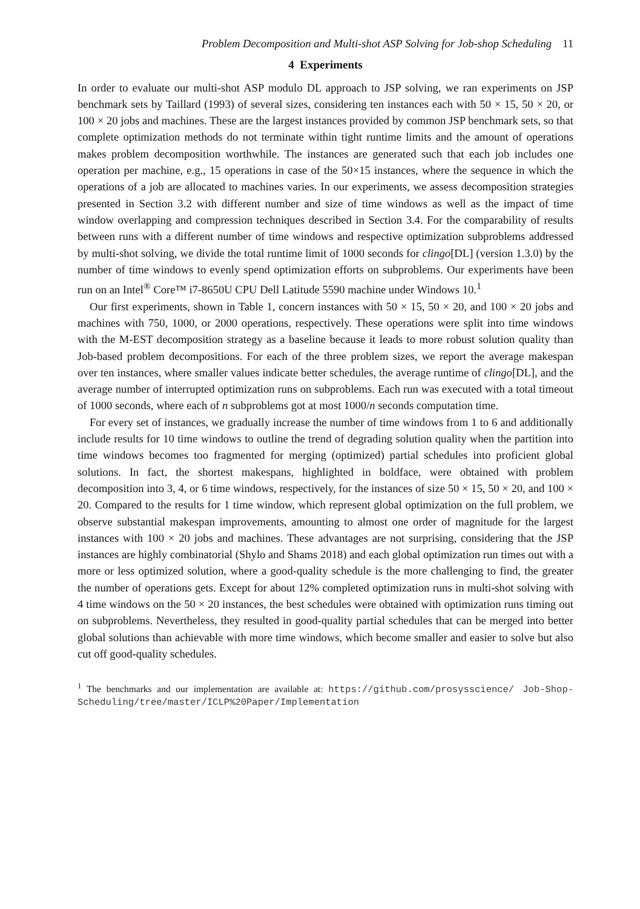Problem Decomposition and Multi-shot ASP Solving for Job-shop Scheduling 11
4 Experiments
In order to evaluate our multi-shot ASP modulo DL approach to JSP solving, we ran experiments on JSP benchmark sets by Taillard (1993) of several sizes, considering ten instances each with 50 × 15, 50 × 20, or 100 × 20 jobs and machines. These are the largest instances provided by common JSP benchmark sets, so that complete optimization methods do not terminate within tight runtime limits and the amount of operations makes problem decomposition worthwhile. The instances are generated such that each job includes one operation per machine, e.g., 15 operations in case of the 50×15 instances, where the sequence in which the operations of a job are allocated to machines varies. In our experiments, we assess decomposition strategies presented in Section 3.2 with different number and size of time windows as well as the impact of time window overlapping and compression techniques described in Section 3.4. For the comparability of results between runs with a different number of time windows and respective optimization subproblems addressed by multi-shot solving, we divide the total runtime limit of 1000 seconds for clingo[DL] (version 1.3.0) by the number of time windows to evenly spend optimization efforts on subproblems. Our experiments have been run on an Intel<sup>®</sup> Core™ i7-8650U CPU Dell Latitude 5590 machine under Windows 10.<sup>1</sup>
Our first experiments, shown in Table 1, concern instances with 50 × 15, 50 × 20, and 100 × 20 jobs and machines with 750, 1000, or 2000 operations, respectively. These operations were split into time windows with the M-EST decomposition strategy as a baseline because it leads to more robust solution quality than Job-based problem decompositions. For each of the three problem sizes, we report the average makespan over ten instances, where smaller values indicate better schedules, the average runtime of clingo[DL], and the average number of interrupted optimization runs on subproblems. Each run was executed with a total timeout of 1000 seconds, where each of n subproblems got at most 1000/n seconds computation time.
For every set of instances, we gradually increase the number of time windows from 1 to 6 and additionally include results for 10 time windows to outline the trend of degrading solution quality when the partition into time windows becomes too fragmented for merging (optimized) partial schedules into proficient global solutions. In fact, the shortest makespans, highlighted in boldface, were obtained with problem decomposition into 3, 4, or 6 time windows, respectively, for the instances of size 50 × 15, 50 × 20, and 100 × 20. Compared to the results for 1 time window, which represent global optimization on the full problem, we observe substantial makespan improvements, amounting to almost one order of magnitude for the largest instances with 100 × 20 jobs and machines. These advantages are not surprising, considering that the JSP instances are highly combinatorial (Shylo and Shams 2018) and each global optimization run times out with a more or less optimized solution, where a good-quality schedule is the more challenging to find, the greater the number of operations gets. Except for about 12% completed optimization runs in multi-shot solving with 4 time windows on the 50 × 20 instances, the best schedules were obtained with optimization runs timing out on subproblems. Nevertheless, they resulted in good-quality partial schedules that can be merged into better global solutions than achievable with more time windows, which become smaller and easier to solve but also cut off good-quality schedules.
<sup>1</sup> The benchmarks and our implementation are available at: https://github.com/prosysscience/ Job-Shop-Scheduling/tree/master/ICLP%20Paper/Implementation